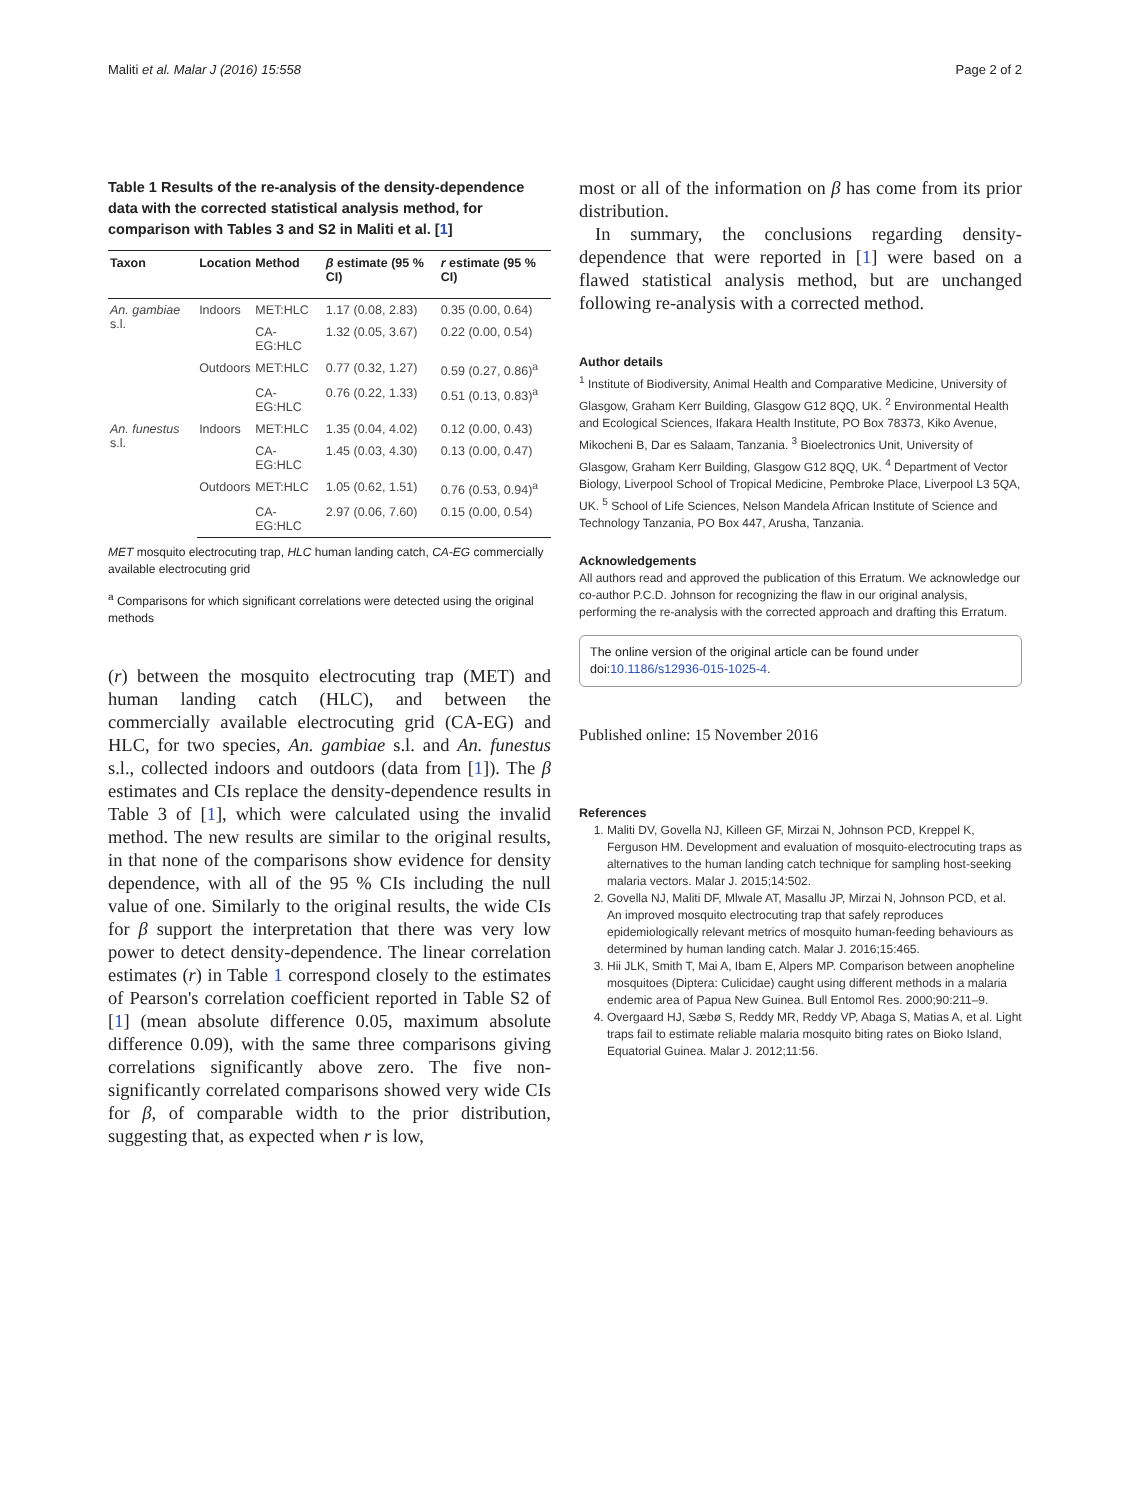Maliti et al. Malar J (2016) 15:558 Page 2 of 2
Table 1 Results of the re-analysis of the density-dependence data with the corrected statistical analysis method, for comparison with Tables 3 and S2 in Maliti et al. [1]
| Taxon | Location | Method | β estimate (95 % CI) | r estimate (95 % CI) |
| --- | --- | --- | --- | --- |
| An. gambiae s.l. | Indoors | MET:HLC | 1.17 (0.08, 2.83) | 0.35 (0.00, 0.64) |
| | | CA-EG:HLC | 1.32 (0.05, 3.67) | 0.22 (0.00, 0.54) |
| | Outdoors | MET:HLC | 0.77 (0.32, 1.27) | 0.59 (0.27, 0.86)<sup>a</sup> |
| | | CA-EG:HLC | 0.76 (0.22, 1.33) | 0.51 (0.13, 0.83)<sup>a</sup> |
| An. funestus s.l. | Indoors | MET:HLC | 1.35 (0.04, 4.02) | 0.12 (0.00, 0.43) |
| | | CA-EG:HLC | 1.45 (0.03, 4.30) | 0.13 (0.00, 0.47) |
| | Outdoors | MET:HLC | 1.05 (0.62, 1.51) | 0.76 (0.53, 0.94)<sup>a</sup> |
| | | CA-EG:HLC | 2.97 (0.06, 7.60) | 0.15 (0.00, 0.54) |
MET mosquito electrocuting trap, HLC human landing catch, CA-EG commercially available electrocuting grid
<sup>a</sup> Comparisons for which significant correlations were detected using the original methods
(r) between the mosquito electrocuting trap (MET) and human landing catch (HLC), and between the commercially available electrocuting grid (CA-EG) and HLC, for two species, An. gambiae s.l. and An. funestus s.l., collected indoors and outdoors (data from [1]). The β estimates and CIs replace the density-dependence results in Table 3 of [1], which were calculated using the invalid method. The new results are similar to the original results, in that none of the comparisons show evidence for density dependence, with all of the 95 % CIs including the null value of one. Similarly to the original results, the wide CIs for β support the interpretation that there was very low power to detect density-dependence. The linear correlation estimates (r) in Table 1 correspond closely to the estimates of Pearson's correlation coefficient reported in Table S2 of [1] (mean absolute difference 0.05, maximum absolute difference 0.09), with the same three comparisons giving correlations significantly above zero. The five non-significantly correlated comparisons showed very wide CIs for β, of comparable width to the prior distribution, suggesting that, as expected when r is low,
most or all of the information on β has come from its prior distribution.
In summary, the conclusions regarding density-dependence that were reported in [1] were based on a flawed statistical analysis method, but are unchanged following re-analysis with a corrected method.
Author details
<sup>1</sup> Institute of Biodiversity, Animal Health and Comparative Medicine, University of Glasgow, Graham Kerr Building, Glasgow G12 8QQ, UK. <sup>2</sup> Environmental Health and Ecological Sciences, Ifakara Health Institute, PO Box 78373, Kiko Avenue, Mikocheni B, Dar es Salaam, Tanzania. <sup>3</sup> Bioelectronics Unit, University of Glasgow, Graham Kerr Building, Glasgow G12 8QQ, UK. <sup>4</sup> Department of Vector Biology, Liverpool School of Tropical Medicine, Pembroke Place, Liverpool L3 5QA, UK. <sup>5</sup> School of Life Sciences, Nelson Mandela African Institute of Science and Technology Tanzania, PO Box 447, Arusha, Tanzania.
Acknowledgements
All authors read and approved the publication of this Erratum. We acknowledge our co-author P.C.D. Johnson for recognizing the flaw in our original analysis, performing the re-analysis with the corrected approach and drafting this Erratum.
The online version of the original article can be found under doi:10.1186/s12936-015-1025-4.
Published online: 15 November 2016
References
1. Maliti DV, Govella NJ, Killeen GF, Mirzai N, Johnson PCD, Kreppel K, Ferguson HM. Development and evaluation of mosquito-electrocuting traps as alternatives to the human landing catch technique for sampling host-seeking malaria vectors. Malar J. 2015;14:502.
2. Govella NJ, Maliti DF, Mlwale AT, Masallu JP, Mirzai N, Johnson PCD, et al. An improved mosquito electrocuting trap that safely reproduces epidemiologically relevant metrics of mosquito human-feeding behaviours as determined by human landing catch. Malar J. 2016;15:465.
3. Hii JLK, Smith T, Mai A, Ibam E, Alpers MP. Comparison between anopheline mosquitoes (Diptera: Culicidae) caught using different methods in a malaria endemic area of Papua New Guinea. Bull Entomol Res. 2000;90:211–9.
4. Overgaard HJ, Sæbø S, Reddy MR, Reddy VP, Abaga S, Matias A, et al. Light traps fail to estimate reliable malaria mosquito biting rates on Bioko Island, Equatorial Guinea. Malar J. 2012;11:56.